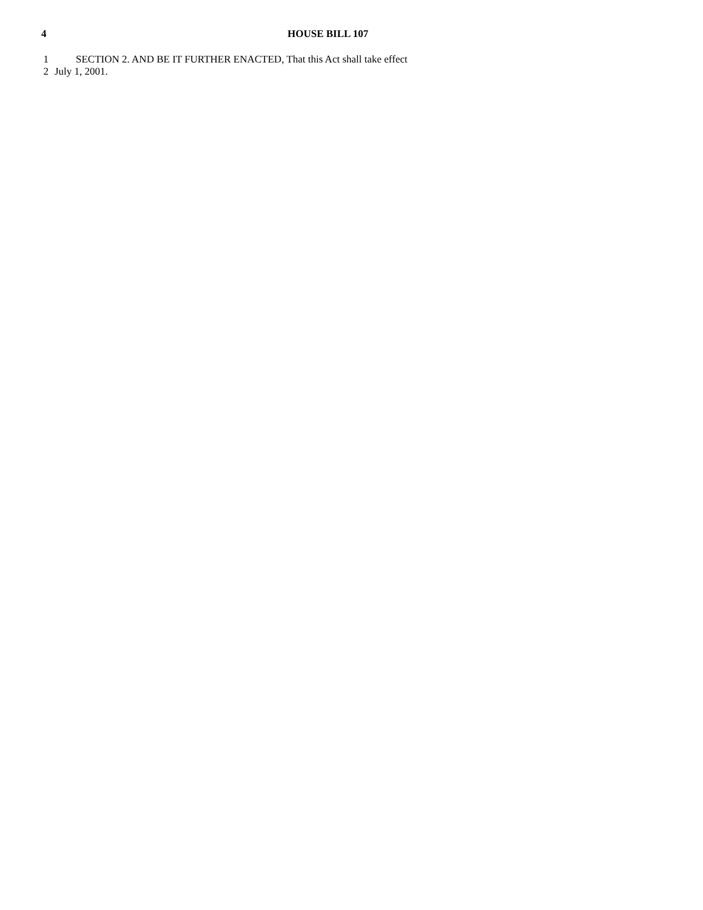4 HOUSE BILL 107
1 SECTION 2. AND BE IT FURTHER ENACTED, That this Act shall take effect
2 July 1, 2001.